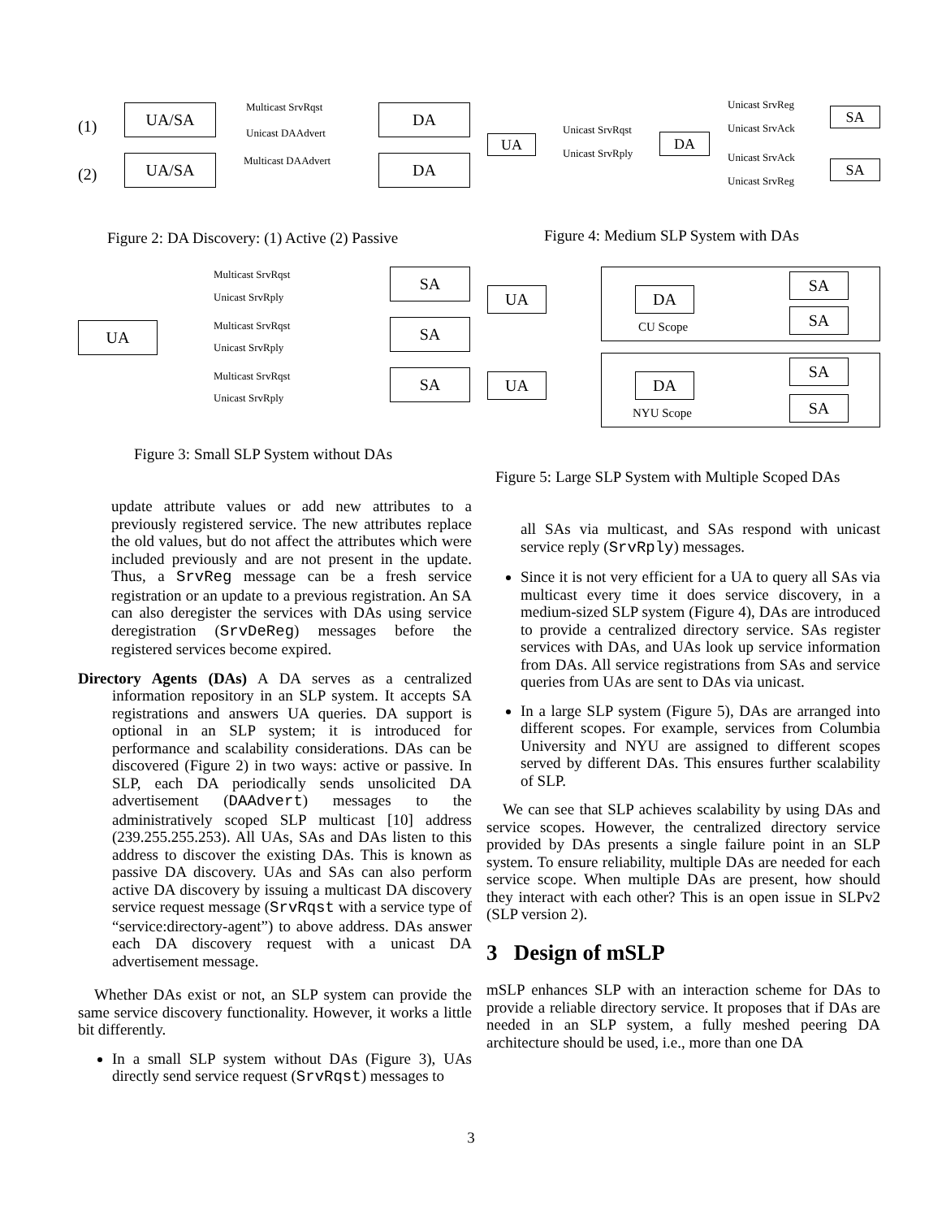(1)
UA/SA Multicast SrvRqst
Unicast DAAdvert
DA
(2)
UA/SA Multicast DAAdvert DA
UA
Unicast SrvRqst
Unicast SrvRply
DA
Unicast SrvReg
Unicast SrvAck
Unicast SrvAck
Unicast SrvReg
SA
SA
Figure 2: DA Discovery: (1) Active (2) Passive
Figure 4: Medium SLP System with DAs
UA
Multicast SrvRqst
Unicast SrvRply
Multicast SrvRqst
Unicast SrvRply
Multicast SrvRqst
Unicast SrvRply
SA
SA
SA
UA DA
CU Scope
SA
SA
UA DA
NYU Scope
SA
SA
Figure 3: Small SLP System without DAs
Figure 5: Large SLP System with Multiple Scoped DAs
update attribute values or add new attributes to a previously registered service. The new attributes replace the old values, but do not affect the attributes which were included previously and are not present in the update. Thus, a SrvReg message can be a fresh service registration or an update to a previous registration. An SA can also deregister the services with DAs using service deregistration (SrvDeReg) messages before the registered services become expired.
Directory Agents (DAs) A DA serves as a centralized information repository in an SLP system. It accepts SA registrations and answers UA queries. DA support is optional in an SLP system; it is introduced for performance and scalability considerations. DAs can be discovered (Figure 2) in two ways: active or passive. In SLP, each DA periodically sends unsolicited DA advertisement (DAAdvert) messages to the administratively scoped SLP multicast [10] address (239.255.255.253). All UAs, SAs and DAs listen to this address to discover the existing DAs. This is known as passive DA discovery. UAs and SAs can also perform active DA discovery by issuing a multicast DA discovery service request message (SrvRqst with a service type of “service:directory-agent”) to above address. DAs answer each DA discovery request with a unicast DA advertisement message.
Whether DAs exist or not, an SLP system can provide the same service discovery functionality. However, it works a little bit differently.
In a small SLP system without DAs (Figure 3), UAs directly send service request (SrvRqst) messages to
all SAs via multicast, and SAs respond with unicast service reply (SrvRply) messages.
Since it is not very efficient for a UA to query all SAs via multicast every time it does service discovery, in a medium-sized SLP system (Figure 4), DAs are introduced to provide a centralized directory service. SAs register services with DAs, and UAs look up service information from DAs. All service registrations from SAs and service queries from UAs are sent to DAs via unicast.
In a large SLP system (Figure 5), DAs are arranged into different scopes. For example, services from Columbia University and NYU are assigned to different scopes served by different DAs. This ensures further scalability of SLP.
We can see that SLP achieves scalability by using DAs and service scopes. However, the centralized directory service provided by DAs presents a single failure point in an SLP system. To ensure reliability, multiple DAs are needed for each service scope. When multiple DAs are present, how should they interact with each other? This is an open issue in SLPv2 (SLP version 2).
3 Design of mSLP
mSLP enhances SLP with an interaction scheme for DAs to provide a reliable directory service. It proposes that if DAs are needed in an SLP system, a fully meshed peering DA architecture should be used, i.e., more than one DA
3